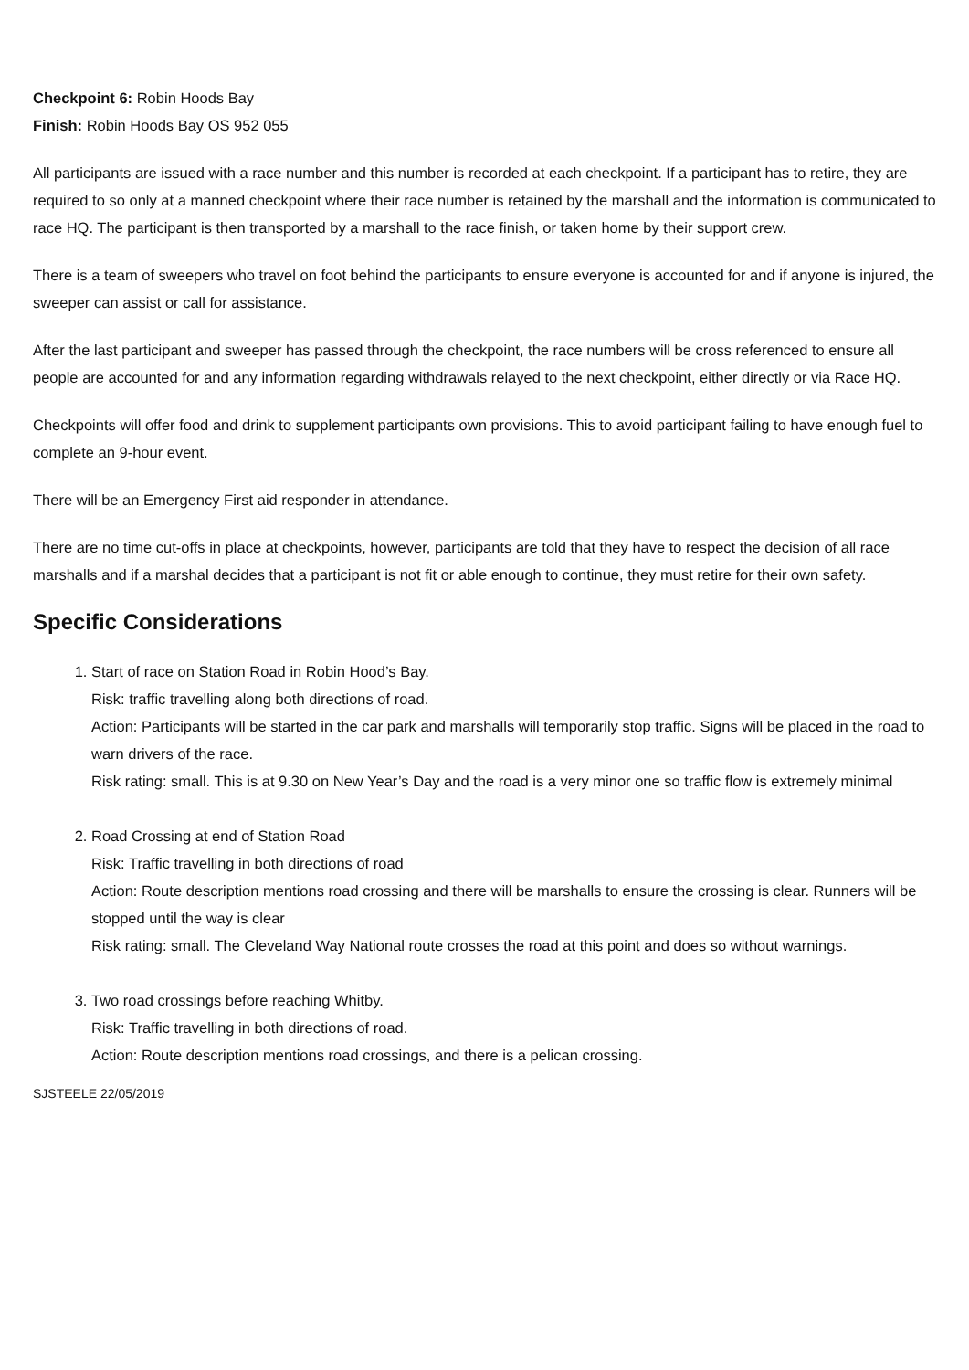Checkpoint 6: Robin Hoods Bay
Finish: Robin Hoods Bay OS 952 055
All participants are issued with a race number and this number is recorded at each checkpoint. If a participant has to retire, they are required to so only at a manned checkpoint where their race number is retained by the marshall and the information is communicated to race HQ. The participant is then transported by a marshall to the race finish, or taken home by their support crew.
There is a team of sweepers who travel on foot behind the participants to ensure everyone is accounted for and if anyone is injured, the sweeper can assist or call for assistance.
After the last participant and sweeper has passed through the checkpoint, the race numbers will be cross referenced to ensure all people are accounted for and any information regarding withdrawals relayed to the next checkpoint, either directly or via Race HQ.
Checkpoints will offer food and drink to supplement participants own provisions. This to avoid participant failing to have enough fuel to complete an 9-hour event.
There will be an Emergency First aid responder in attendance.
There are no time cut-offs in place at checkpoints, however, participants are told that they have to respect the decision of all race marshalls and if a marshal decides that a participant is not fit or able enough to continue, they must retire for their own safety.
Specific Considerations
1. Start of race on Station Road in Robin Hood’s Bay.
Risk: traffic travelling along both directions of road.
Action: Participants will be started in the car park and marshalls will temporarily stop traffic. Signs will be placed in the road to warn drivers of the race.
Risk rating: small. This is at 9.30 on New Year’s Day and the road is a very minor one so traffic flow is extremely minimal
2. Road Crossing at end of Station Road
Risk: Traffic travelling in both directions of road
Action: Route description mentions road crossing and there will be marshalls to ensure the crossing is clear. Runners will be stopped until the way is clear
Risk rating: small. The Cleveland Way National route crosses the road at this point and does so without warnings.
3. Two road crossings before reaching Whitby.
Risk: Traffic travelling in both directions of road.
Action: Route description mentions road crossings, and there is a pelican crossing.
SJSTEELE 22/05/2019